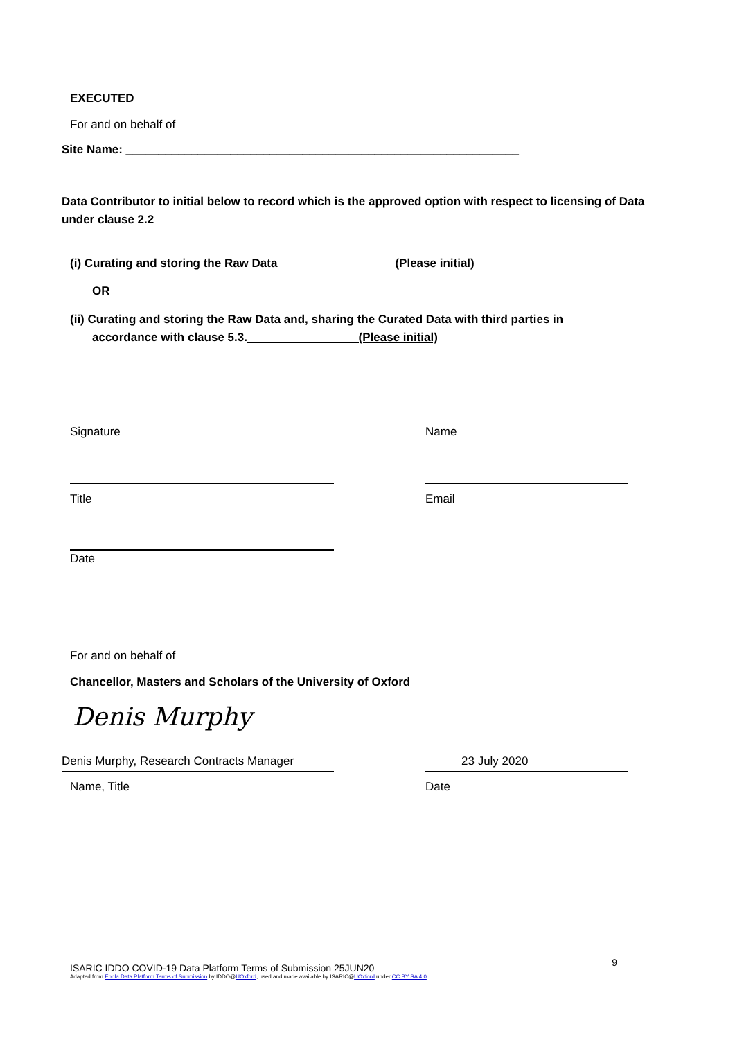EXECUTED
For and on behalf of
Site Name: ____________________________________________________________
Data Contributor to initial below to record which is the approved option with respect to licensing of Data under clause 2.2
(i) Curating and storing the Raw Data (Please initial)
OR
(ii) Curating and storing the Raw Data and, sharing the Curated Data with third parties in
accordance with clause 5.3. (Please initial)
Signature Name
Title Email
Date
For and on behalf of
Chancellor, Masters and Scholars of the University of Oxford
Denis Murphy
Denis Murphy, Research Contracts Manager
23 July 2020
Name, Title Date
ISARIC IDDO COVID-19 Data Platform Terms of Submission 25JUN20 9
Adapted from Ebola Data Platform Terms of Submission by IDDO@UOxford, used and made available by ISARIC@UOxford under CC BY SA 4.0